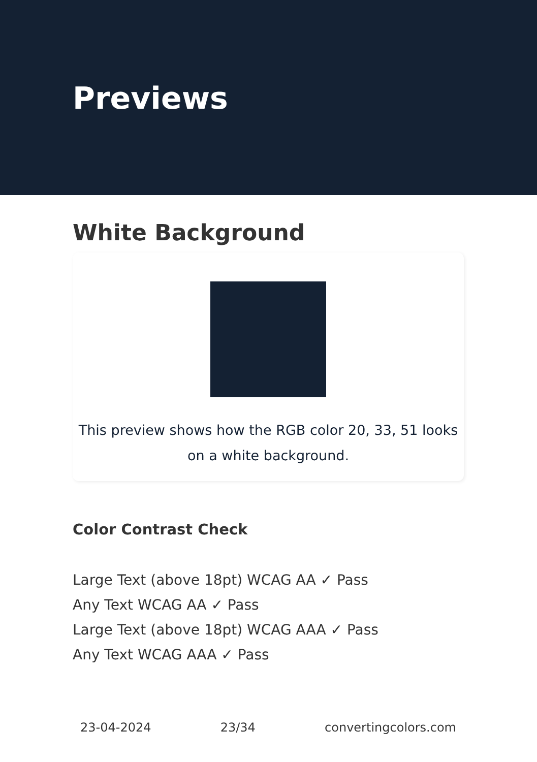Previews
White Background
This preview shows how the RGB color 20, 33, 51 looks on a white background.
Color Contrast Check
Large Text (above 18pt) WCAG AA ✓ Pass
Any Text WCAG AA ✓ Pass
Large Text (above 18pt) WCAG AAA ✓ Pass
Any Text WCAG AAA ✓ Pass
23-04-2024 23/34 convertingcolors.com